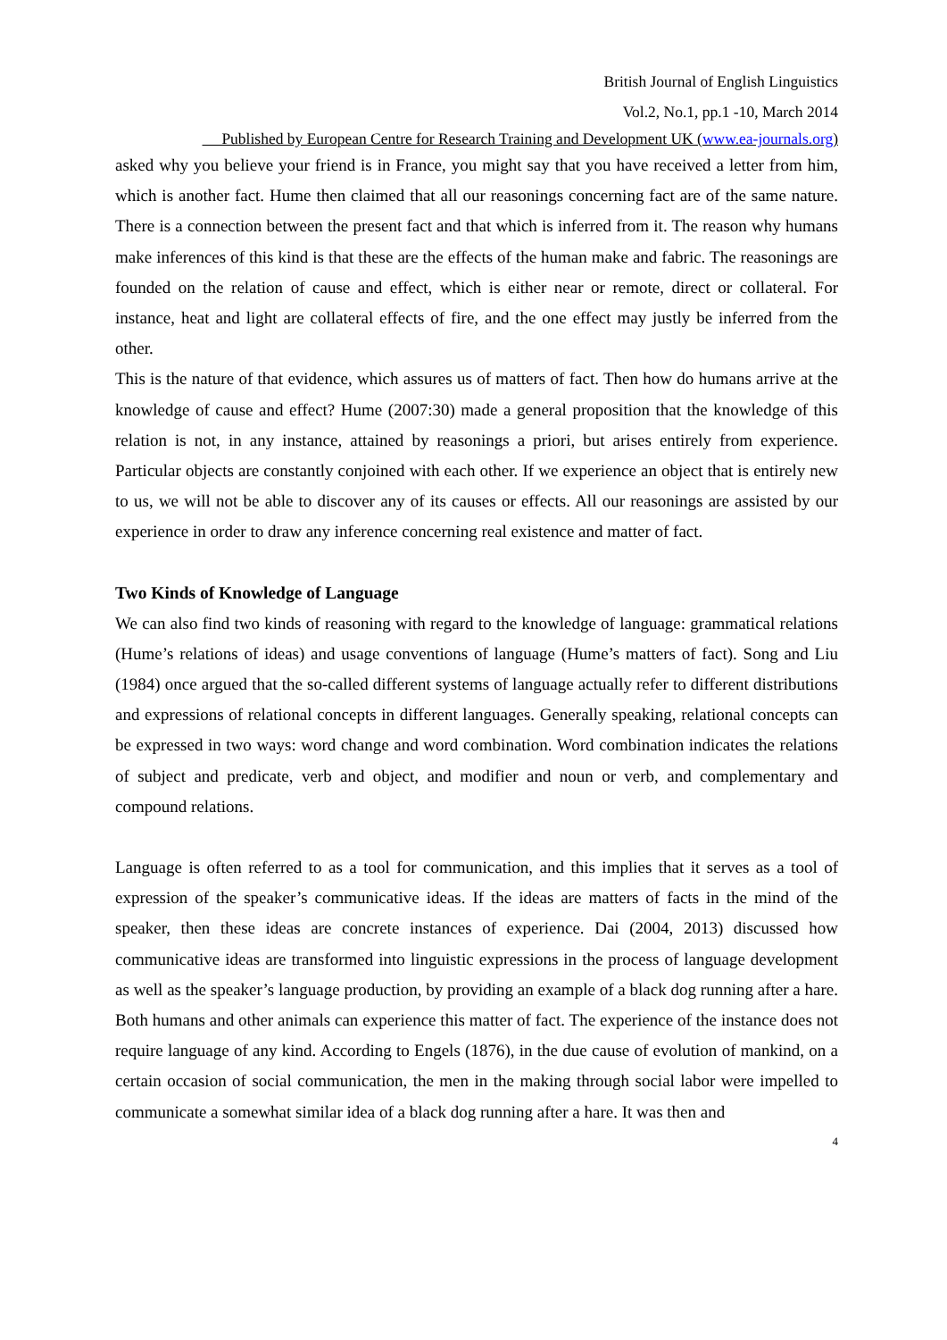British Journal of English Linguistics
Vol.2, No.1, pp.1 -10, March 2014
Published by European Centre for Research Training and Development UK (www.ea-journals.org)
asked why you believe your friend is in France, you might say that you have received a letter from him, which is another fact. Hume then claimed that all our reasonings concerning fact are of the same nature. There is a connection between the present fact and that which is inferred from it. The reason why humans make inferences of this kind is that these are the effects of the human make and fabric. The reasonings are founded on the relation of cause and effect, which is either near or remote, direct or collateral. For instance, heat and light are collateral effects of fire, and the one effect may justly be inferred from the other.
This is the nature of that evidence, which assures us of matters of fact. Then how do humans arrive at the knowledge of cause and effect? Hume (2007:30) made a general proposition that the knowledge of this relation is not, in any instance, attained by reasonings a priori, but arises entirely from experience. Particular objects are constantly conjoined with each other. If we experience an object that is entirely new to us, we will not be able to discover any of its causes or effects. All our reasonings are assisted by our experience in order to draw any inference concerning real existence and matter of fact.
Two Kinds of Knowledge of Language
We can also find two kinds of reasoning with regard to the knowledge of language: grammatical relations (Hume’s relations of ideas) and usage conventions of language (Hume’s matters of fact). Song and Liu (1984) once argued that the so-called different systems of language actually refer to different distributions and expressions of relational concepts in different languages. Generally speaking, relational concepts can be expressed in two ways: word change and word combination. Word combination indicates the relations of subject and predicate, verb and object, and modifier and noun or verb, and complementary and compound relations.
Language is often referred to as a tool for communication, and this implies that it serves as a tool of expression of the speaker’s communicative ideas. If the ideas are matters of facts in the mind of the speaker, then these ideas are concrete instances of experience. Dai (2004, 2013) discussed how communicative ideas are transformed into linguistic expressions in the process of language development as well as the speaker’s language production, by providing an example of a black dog running after a hare. Both humans and other animals can experience this matter of fact. The experience of the instance does not require language of any kind. According to Engels (1876), in the due cause of evolution of mankind, on a certain occasion of social communication, the men in the making through social labor were impelled to communicate a somewhat similar idea of a black dog running after a hare. It was then and
4